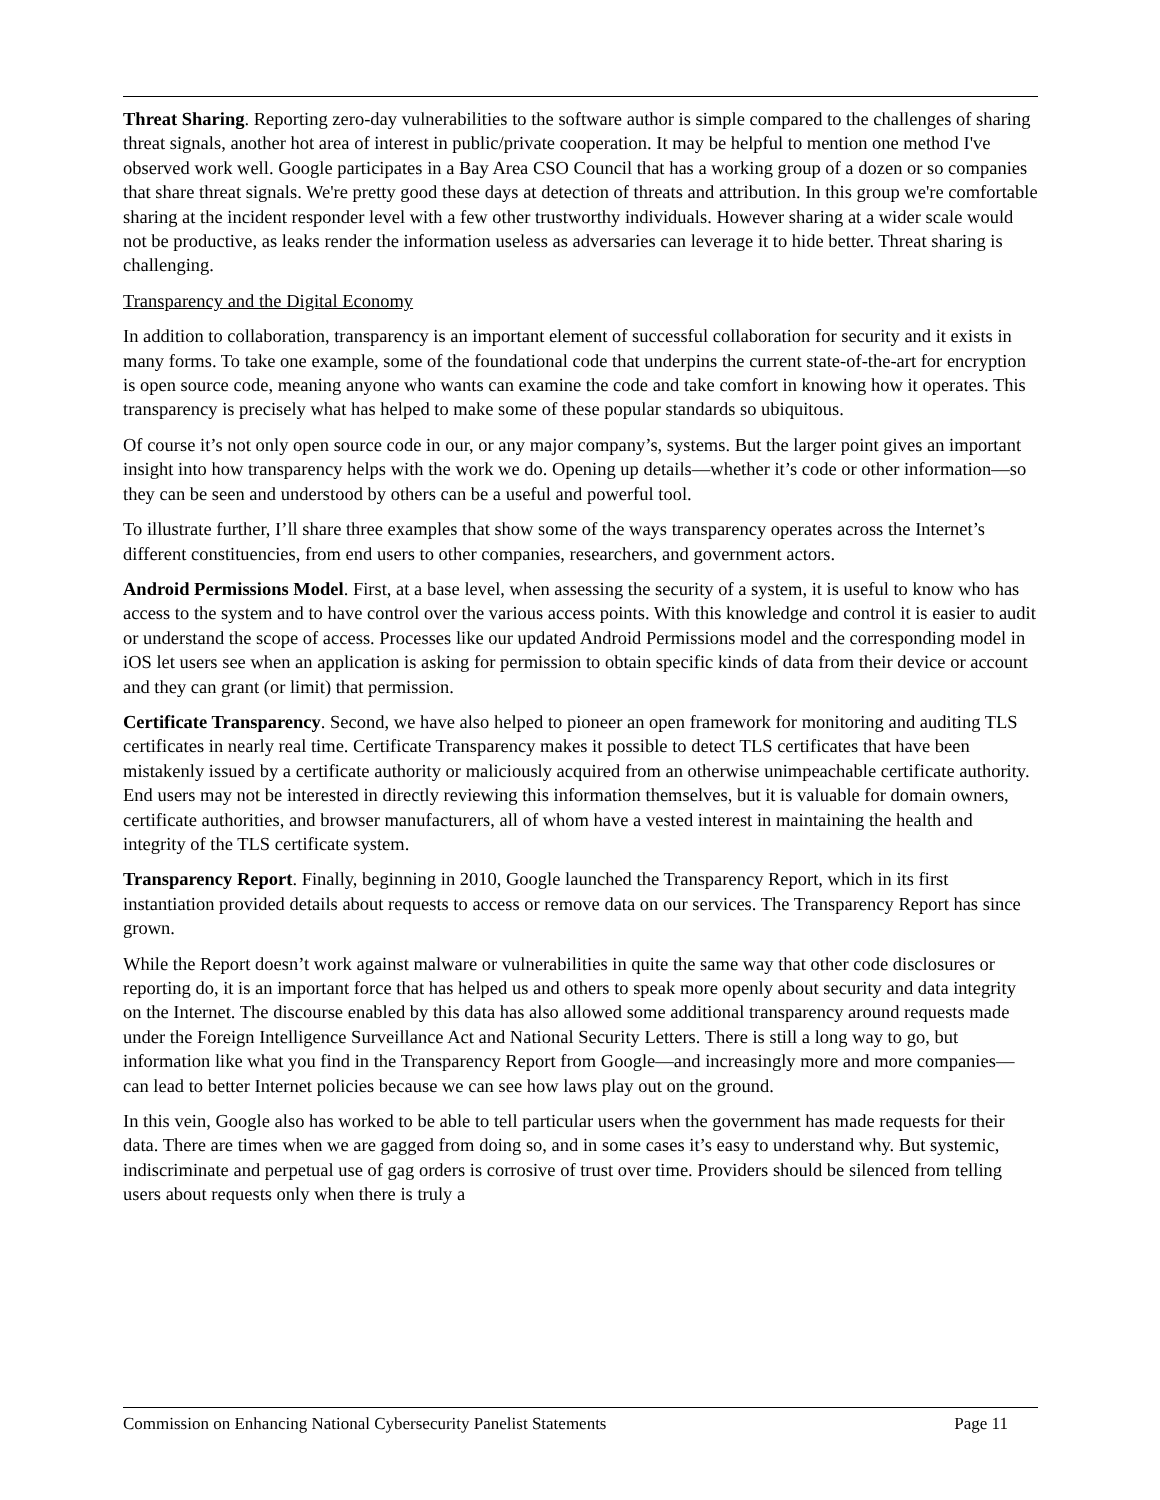Threat Sharing. Reporting zero-day vulnerabilities to the software author is simple compared to the challenges of sharing threat signals, another hot area of interest in public/private cooperation. It may be helpful to mention one method I've observed work well. Google participates in a Bay Area CSO Council that has a working group of a dozen or so companies that share threat signals. We're pretty good these days at detection of threats and attribution. In this group we're comfortable sharing at the incident responder level with a few other trustworthy individuals. However sharing at a wider scale would not be productive, as leaks render the information useless as adversaries can leverage it to hide better. Threat sharing is challenging.
Transparency and the Digital Economy
In addition to collaboration, transparency is an important element of successful collaboration for security and it exists in many forms. To take one example, some of the foundational code that underpins the current state-of-the-art for encryption is open source code, meaning anyone who wants can examine the code and take comfort in knowing how it operates. This transparency is precisely what has helped to make some of these popular standards so ubiquitous.
Of course it’s not only open source code in our, or any major company’s, systems. But the larger point gives an important insight into how transparency helps with the work we do. Opening up details—whether it’s code or other information—so they can be seen and understood by others can be a useful and powerful tool.
To illustrate further, I’ll share three examples that show some of the ways transparency operates across the Internet’s different constituencies, from end users to other companies, researchers, and government actors.
Android Permissions Model. First, at a base level, when assessing the security of a system, it is useful to know who has access to the system and to have control over the various access points. With this knowledge and control it is easier to audit or understand the scope of access. Processes like our updated Android Permissions model and the corresponding model in iOS let users see when an application is asking for permission to obtain specific kinds of data from their device or account and they can grant (or limit) that permission.
Certificate Transparency. Second, we have also helped to pioneer an open framework for monitoring and auditing TLS certificates in nearly real time. Certificate Transparency makes it possible to detect TLS certificates that have been mistakenly issued by a certificate authority or maliciously acquired from an otherwise unimpeachable certificate authority. End users may not be interested in directly reviewing this information themselves, but it is valuable for domain owners, certificate authorities, and browser manufacturers, all of whom have a vested interest in maintaining the health and integrity of the TLS certificate system.
Transparency Report. Finally, beginning in 2010, Google launched the Transparency Report, which in its first instantiation provided details about requests to access or remove data on our services. The Transparency Report has since grown.
While the Report doesn’t work against malware or vulnerabilities in quite the same way that other code disclosures or reporting do, it is an important force that has helped us and others to speak more openly about security and data integrity on the Internet. The discourse enabled by this data has also allowed some additional transparency around requests made under the Foreign Intelligence Surveillance Act and National Security Letters. There is still a long way to go, but information like what you find in the Transparency Report from Google—and increasingly more and more companies—can lead to better Internet policies because we can see how laws play out on the ground.
In this vein, Google also has worked to be able to tell particular users when the government has made requests for their data. There are times when we are gagged from doing so, and in some cases it’s easy to understand why. But systemic, indiscriminate and perpetual use of gag orders is corrosive of trust over time. Providers should be silenced from telling users about requests only when there is truly a
Commission on Enhancing National Cybersecurity Panelist Statements Page 11